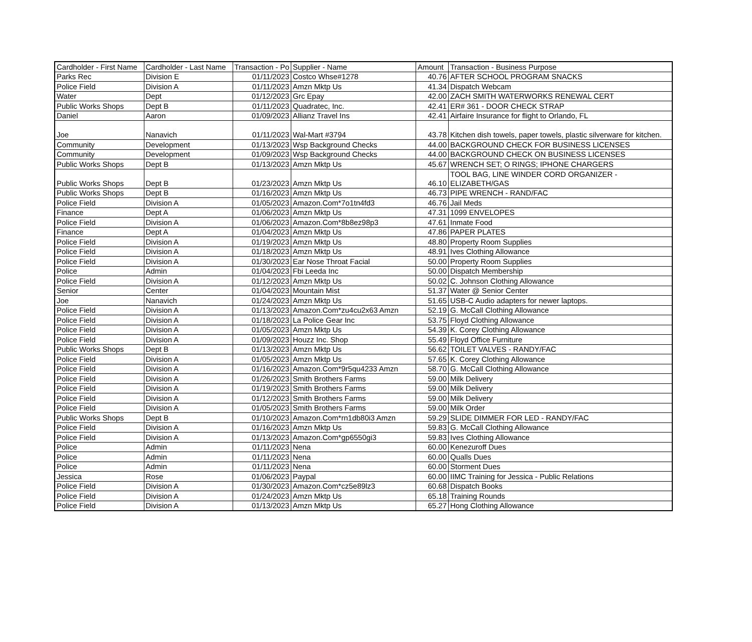| Cardholder - First Name | Cardholder - Last Name | Transaction - Po | Supplier - Name | Amount | Transaction - Business Purpose |
| --- | --- | --- | --- | --- | --- |
| Parks Rec | Division E | 01/11/2023 | Costco Whse#1278 | 40.76 | AFTER SCHOOL PROGRAM SNACKS |
| Police Field | Division A | 01/11/2023 | Amzn Mktp Us | 41.34 | Dispatch Webcam |
| Water | Dept | 01/12/2023 | Grc Epay | 42.00 | ZACH SMITH WATERWORKS RENEWAL CERT |
| Public Works Shops | Dept B | 01/11/2023 | Quadratec, Inc. | 42.41 | ER# 361 - DOOR CHECK STRAP |
| Daniel | Aaron | 01/09/2023 | Allianz Travel Ins | 42.41 | Airfaire Insurance for flight to Orlando, FL |
| Joe | Nanavich | 01/11/2023 | Wal-Mart #3794 | 43.78 | Kitchen dish towels, paper towels, plastic silverware for kitchen. |
| Community | Development | 01/13/2023 | Wsp Background Checks | 44.00 | BACKGROUND CHECK FOR BUSINESS LICENSES |
| Community | Development | 01/09/2023 | Wsp Background Checks | 44.00 | BACKGROUND CHECK ON BUSINESS LICENSES |
| Public Works Shops | Dept B | 01/13/2023 | Amzn Mktp Us | 45.67 | WRENCH SET; O RINGS; IPHONE CHARGERS |
| Public Works Shops | Dept B | 01/23/2023 | Amzn Mktp Us | 46.10 | TOOL BAG, LINE WINDER CORD ORGANIZER - ELIZABETH/GAS |
| Public Works Shops | Dept B | 01/16/2023 | Amzn Mktp Us | 46.73 | PIPE WRENCH - RAND/FAC |
| Police Field | Division A | 01/05/2023 | Amazon.Com*7o1tn4fd3 | 46.76 | Jail Meds |
| Finance | Dept A | 01/06/2023 | Amzn Mktp Us | 47.31 | 1099 ENVELOPES |
| Police Field | Division A | 01/06/2023 | Amazon.Com*8b8ez98p3 | 47.61 | Inmate Food |
| Finance | Dept A | 01/04/2023 | Amzn Mktp Us | 47.86 | PAPER PLATES |
| Police Field | Division A | 01/19/2023 | Amzn Mktp Us | 48.80 | Property Room Supplies |
| Police Field | Division A | 01/18/2023 | Amzn Mktp Us | 48.91 | Ives Clothing Allowance |
| Police Field | Division A | 01/30/2023 | Ear Nose Throat Facial | 50.00 | Property Room Supplies |
| Police | Admin | 01/04/2023 | Fbi Leeda Inc | 50.00 | Dispatch Membership |
| Police Field | Division A | 01/12/2023 | Amzn Mktp Us | 50.02 | C. Johnson Clothing Allowance |
| Senior | Center | 01/04/2023 | Mountain Mist | 51.37 | Water @ Senior Center |
| Joe | Nanavich | 01/24/2023 | Amzn Mktp Us | 51.65 | USB-C Audio adapters for newer laptops. |
| Police Field | Division A | 01/13/2023 | Amazon.Com*zu4cu2x63 Amzn | 52.19 | G. McCall Clothing Allowance |
| Police Field | Division A | 01/18/2023 | La Police Gear Inc | 53.75 | Floyd Clothing Allowance |
| Police Field | Division A | 01/05/2023 | Amzn Mktp Us | 54.39 | K. Corey Clothing Allowance |
| Police Field | Division A | 01/09/2023 | Houzz Inc. Shop | 55.49 | Floyd Office Furniture |
| Public Works Shops | Dept B | 01/13/2023 | Amzn Mktp Us | 56.62 | TOILET VALVES - RANDY/FAC |
| Police Field | Division A | 01/05/2023 | Amzn Mktp Us | 57.65 | K. Corey Clothing Allowance |
| Police Field | Division A | 01/16/2023 | Amazon.Com*9r5qu4233 Amzn | 58.70 | G. McCall Clothing Allowance |
| Police Field | Division A | 01/26/2023 | Smith Brothers Farms | 59.00 | Milk Delivery |
| Police Field | Division A | 01/19/2023 | Smith Brothers Farms | 59.00 | Milk Delivery |
| Police Field | Division A | 01/12/2023 | Smith Brothers Farms | 59.00 | Milk Delivery |
| Police Field | Division A | 01/05/2023 | Smith Brothers Farms | 59.00 | Milk Order |
| Public Works Shops | Dept B | 01/10/2023 | Amazon.Com*rn1db80i3 Amzn | 59.29 | SLIDE DIMMER FOR LED - RANDY/FAC |
| Police Field | Division A | 01/16/2023 | Amzn Mktp Us | 59.83 | G. McCall Clothing Allowance |
| Police Field | Division A | 01/13/2023 | Amazon.Com*gp6550gi3 | 59.83 | Ives Clothing Allowance |
| Police | Admin | 01/11/2023 | Nena | 60.00 | Kenezuroff Dues |
| Police | Admin | 01/11/2023 | Nena | 60.00 | Qualls Dues |
| Police | Admin | 01/11/2023 | Nena | 60.00 | Storment Dues |
| Jessica | Rose | 01/06/2023 | Paypal | 60.00 | IIMC Training for Jessica - Public Relations |
| Police Field | Division A | 01/30/2023 | Amazon.Com*cz5e89lz3 | 60.68 | Dispatch Books |
| Police Field | Division A | 01/24/2023 | Amzn Mktp Us | 65.18 | Training Rounds |
| Police Field | Division A | 01/13/2023 | Amzn Mktp Us | 65.27 | Hong Clothing Allowance |